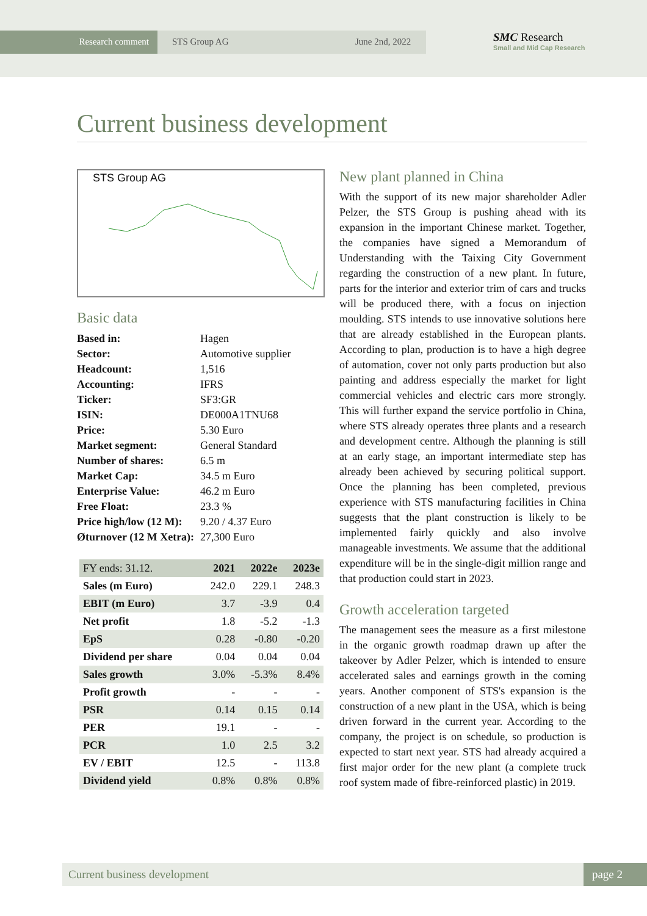Research comment STS Group AG June 2nd, 2022
SMC Research
Small and Mid Cap Research
Current business development
STS Group AG
Basic data
| Based in: | Hagen |
| Sector: | Automotive supplier |
| Headcount: | 1,516 |
| Accounting: | IFRS |
| Ticker: | SF3:GR |
| ISIN: | DE000A1TNU68 |
| Price: | 5.30 Euro |
| Market segment: | General Standard |
| Number of shares: | 6.5 m |
| Market Cap: | 34.5 m Euro |
| Enterprise Value: | 46.2 m Euro |
| Free Float: | 23.3 % |
| Price high/low (12 M): | 9.20 / 4.37 Euro |
| Øturnover (12 M Xetra): | 27,300 Euro |
| FY ends: 31.12. | 2021 | 2022e | 2023e |
| --- | --- | --- | --- |
| Sales (m Euro) | 242.0 | 229.1 | 248.3 |
| EBIT (m Euro) | 3.7 | -3.9 | 0.4 |
| Net profit | 1.8 | -5.2 | -1.3 |
| EpS | 0.28 | -0.80 | -0.20 |
| Dividend per share | 0.04 | 0.04 | 0.04 |
| Sales growth | 3.0% | -5.3% | 8.4% |
| Profit growth | - | - | - |
| PSR | 0.14 | 0.15 | 0.14 |
| PER | 19.1 | - | - |
| PCR | 1.0 | 2.5 | 3.2 |
| EV / EBIT | 12.5 | - | 113.8 |
| Dividend yield | 0.8% | 0.8% | 0.8% |
New plant planned in China
With the support of its new major shareholder Adler Pelzer, the STS Group is pushing ahead with its expansion in the important Chinese market. Together, the companies have signed a Memorandum of Understanding with the Taixing City Government regarding the construction of a new plant. In future, parts for the interior and exterior trim of cars and trucks will be produced there, with a focus on injection moulding. STS intends to use innovative solutions here that are already established in the European plants. According to plan, production is to have a high degree of automation, cover not only parts production but also painting and address especially the market for light commercial vehicles and electric cars more strongly. This will further expand the service portfolio in China, where STS already operates three plants and a research and development centre. Although the planning is still at an early stage, an important intermediate step has already been achieved by securing political support. Once the planning has been completed, previous experience with STS manufacturing facilities in China suggests that the plant construction is likely to be implemented fairly quickly and also involve manageable investments. We assume that the additional expenditure will be in the single-digit million range and that production could start in 2023.
Growth acceleration targeted
The management sees the measure as a first milestone in the organic growth roadmap drawn up after the takeover by Adler Pelzer, which is intended to ensure accelerated sales and earnings growth in the coming years. Another component of STS's expansion is the construction of a new plant in the USA, which is being driven forward in the current year. According to the company, the project is on schedule, so production is expected to start next year. STS had already acquired a first major order for the new plant (a complete truck roof system made of fibre-reinforced plastic) in 2019.
Current business development
page 2